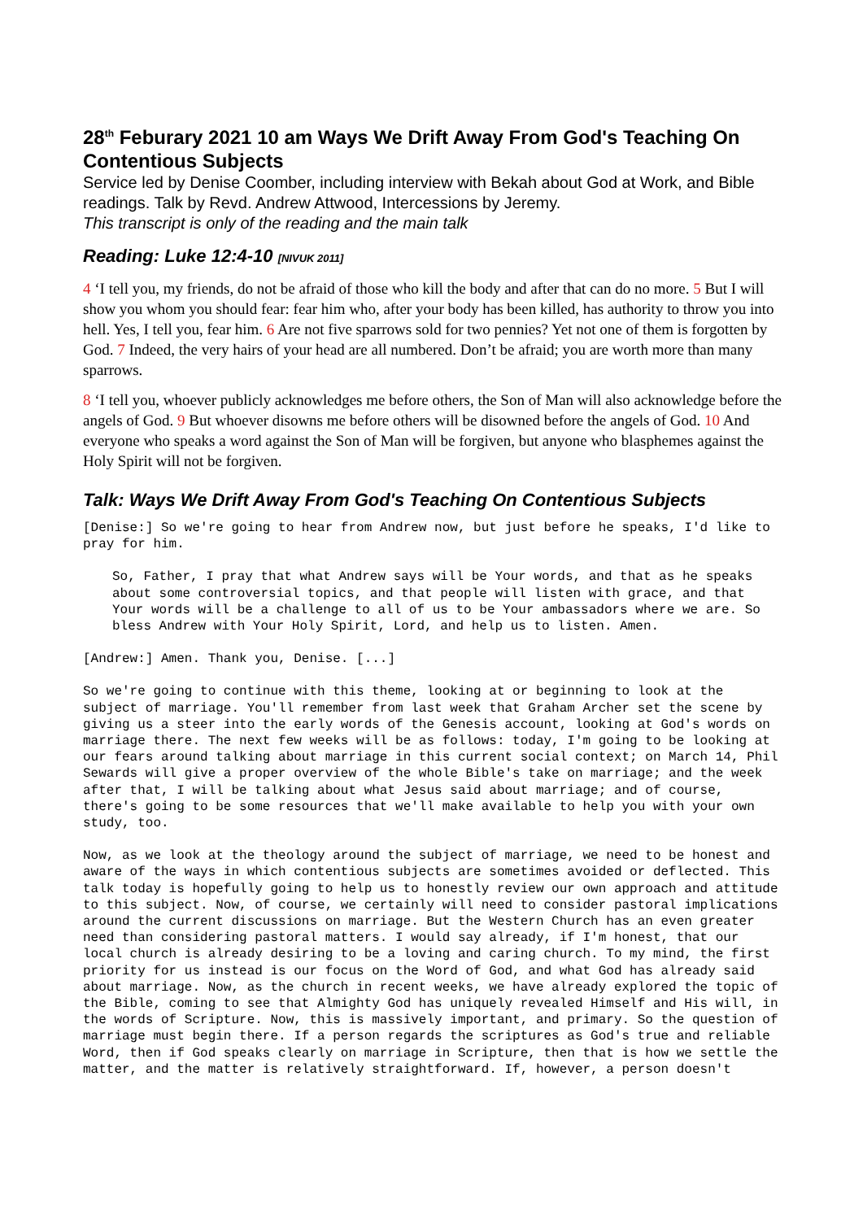28<sup>th</sup> Feburary 2021 10 am Ways We Drift Away From God's Teaching On Contentious Subjects
Service led by Denise Coomber, including interview with Bekah about God at Work, and Bible readings. Talk by Revd. Andrew Attwood, Intercessions by Jeremy.
This transcript is only of the reading and the main talk
Reading: Luke 12:4-10 [NIVUK 2011]
4 ‘I tell you, my friends, do not be afraid of those who kill the body and after that can do no more. 5 But I will show you whom you should fear: fear him who, after your body has been killed, has authority to throw you into hell. Yes, I tell you, fear him. 6 Are not five sparrows sold for two pennies? Yet not one of them is forgotten by God. 7 Indeed, the very hairs of your head are all numbered. Don’t be afraid; you are worth more than many sparrows.
8 ‘I tell you, whoever publicly acknowledges me before others, the Son of Man will also acknowledge before the angels of God. 9 But whoever disowns me before others will be disowned before the angels of God. 10 And everyone who speaks a word against the Son of Man will be forgiven, but anyone who blasphemes against the Holy Spirit will not be forgiven.
Talk: Ways We Drift Away From God's Teaching On Contentious Subjects
[Denise:] So we're going to hear from Andrew now, but just before he speaks, I'd like to pray for him.
So, Father, I pray that what Andrew says will be Your words, and that as he speaks about some controversial topics, and that people will listen with grace, and that Your words will be a challenge to all of us to be Your ambassadors where we are. So bless Andrew with Your Holy Spirit, Lord, and help us to listen. Amen.
[Andrew:] Amen. Thank you, Denise. [...]
So we're going to continue with this theme, looking at or beginning to look at the subject of marriage. You'll remember from last week that Graham Archer set the scene by giving us a steer into the early words of the Genesis account, looking at God's words on marriage there. The next few weeks will be as follows: today, I'm going to be looking at our fears around talking about marriage in this current social context; on March 14, Phil Sewards will give a proper overview of the whole Bible's take on marriage; and the week after that, I will be talking about what Jesus said about marriage; and of course, there's going to be some resources that we'll make available to help you with your own study, too.
Now, as we look at the theology around the subject of marriage, we need to be honest and aware of the ways in which contentious subjects are sometimes avoided or deflected. This talk today is hopefully going to help us to honestly review our own approach and attitude to this subject. Now, of course, we certainly will need to consider pastoral implications around the current discussions on marriage. But the Western Church has an even greater need than considering pastoral matters. I would say already, if I'm honest, that our local church is already desiring to be a loving and caring church. To my mind, the first priority for us instead is our focus on the Word of God, and what God has already said about marriage. Now, as the church in recent weeks, we have already explored the topic of the Bible, coming to see that Almighty God has uniquely revealed Himself and His will, in the words of Scripture. Now, this is massively important, and primary. So the question of marriage must begin there. If a person regards the scriptures as God's true and reliable Word, then if God speaks clearly on marriage in Scripture, then that is how we settle the matter, and the matter is relatively straightforward. If, however, a person doesn't